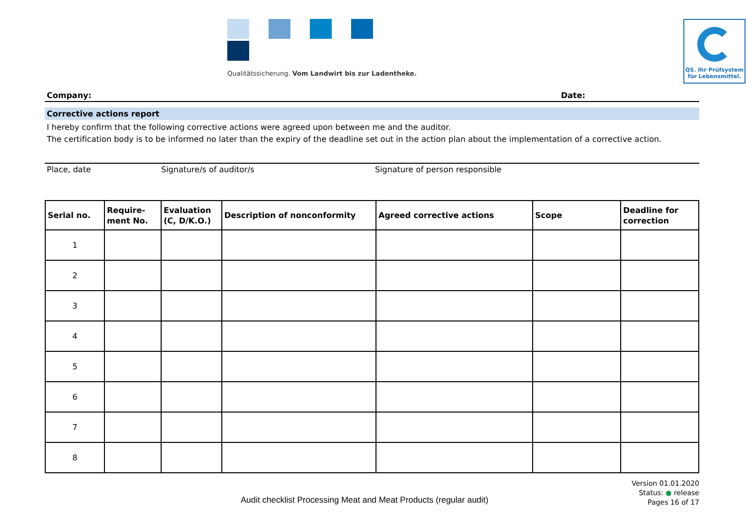Qualitätssicherung. Vom Landwirt bis zur Ladentheke.
QS. Ihr Prüfsystem
für Lebensmittel.
Company: Date:
Corrective actions report
I hereby confirm that the following corrective actions were agreed upon between me and the auditor.
The certification body is to be informed no later than the expiry of the deadline set out in the action plan about the implementation of a corrective action.
Place, date Signature/s of auditor/s Signature of person responsible
| Serial no. | Require- ment No. | Evaluation (C, D/K.O.) | Description of nonconformity | Agreed corrective actions | Scope | Deadline for correction |
| --- | --- | --- | --- | --- | --- | --- |
| 1 | | | | | | |
| 2 | | | | | | |
| 3 | | | | | | |
| 4 | | | | | | |
| 5 | | | | | | |
| 6 | | | | | | |
| 7 | | | | | | |
| 8 | | | | | | |
Audit checklist Processing Meat and Meat Products (regular audit)
Version 01.01.2020
Status: ● release
Pages 16 of 17